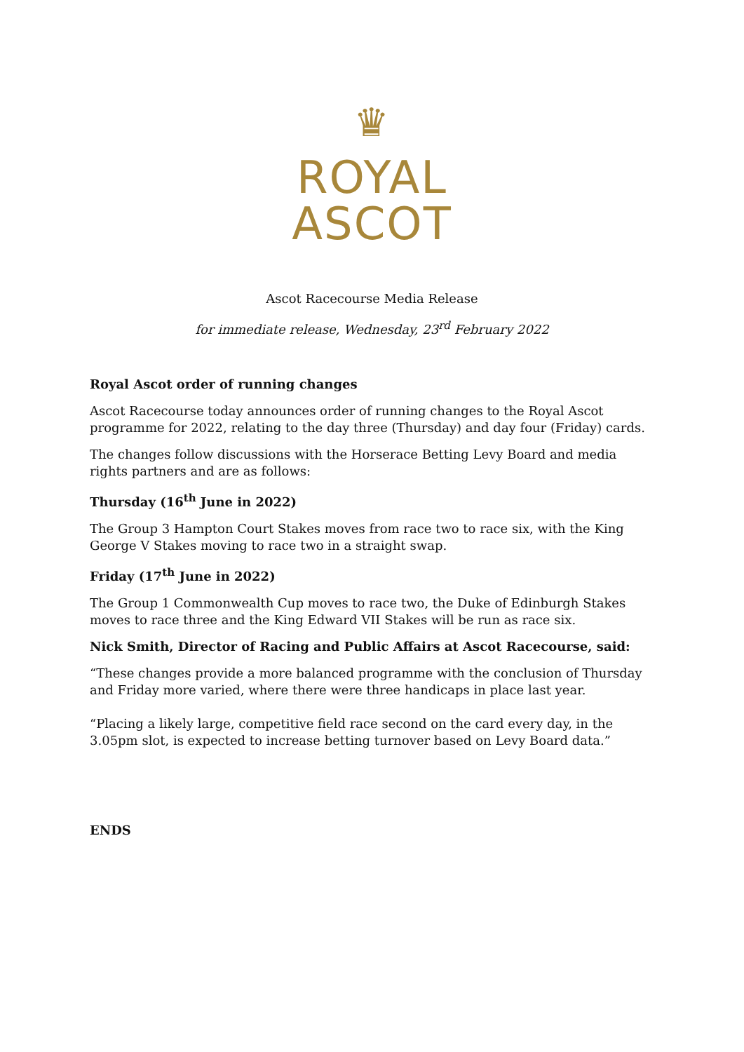♛
ROYAL
ASCOT
Ascot Racecourse Media Release
for immediate release, Wednesday, 23<sup>rd</sup> February 2022
Royal Ascot order of running changes
Ascot Racecourse today announces order of running changes to the Royal Ascot programme for 2022, relating to the day three (Thursday) and day four (Friday) cards.
The changes follow discussions with the Horserace Betting Levy Board and media rights partners and are as follows:
Thursday (16<sup>th</sup> June in 2022)
The Group 3 Hampton Court Stakes moves from race two to race six, with the King George V Stakes moving to race two in a straight swap.
Friday (17<sup>th</sup> June in 2022)
The Group 1 Commonwealth Cup moves to race two, the Duke of Edinburgh Stakes moves to race three and the King Edward VII Stakes will be run as race six.
Nick Smith, Director of Racing and Public Affairs at Ascot Racecourse, said:
“These changes provide a more balanced programme with the conclusion of Thursday and Friday more varied, where there were three handicaps in place last year.
“Placing a likely large, competitive field race second on the card every day, in the 3.05pm slot, is expected to increase betting turnover based on Levy Board data.”
ENDS